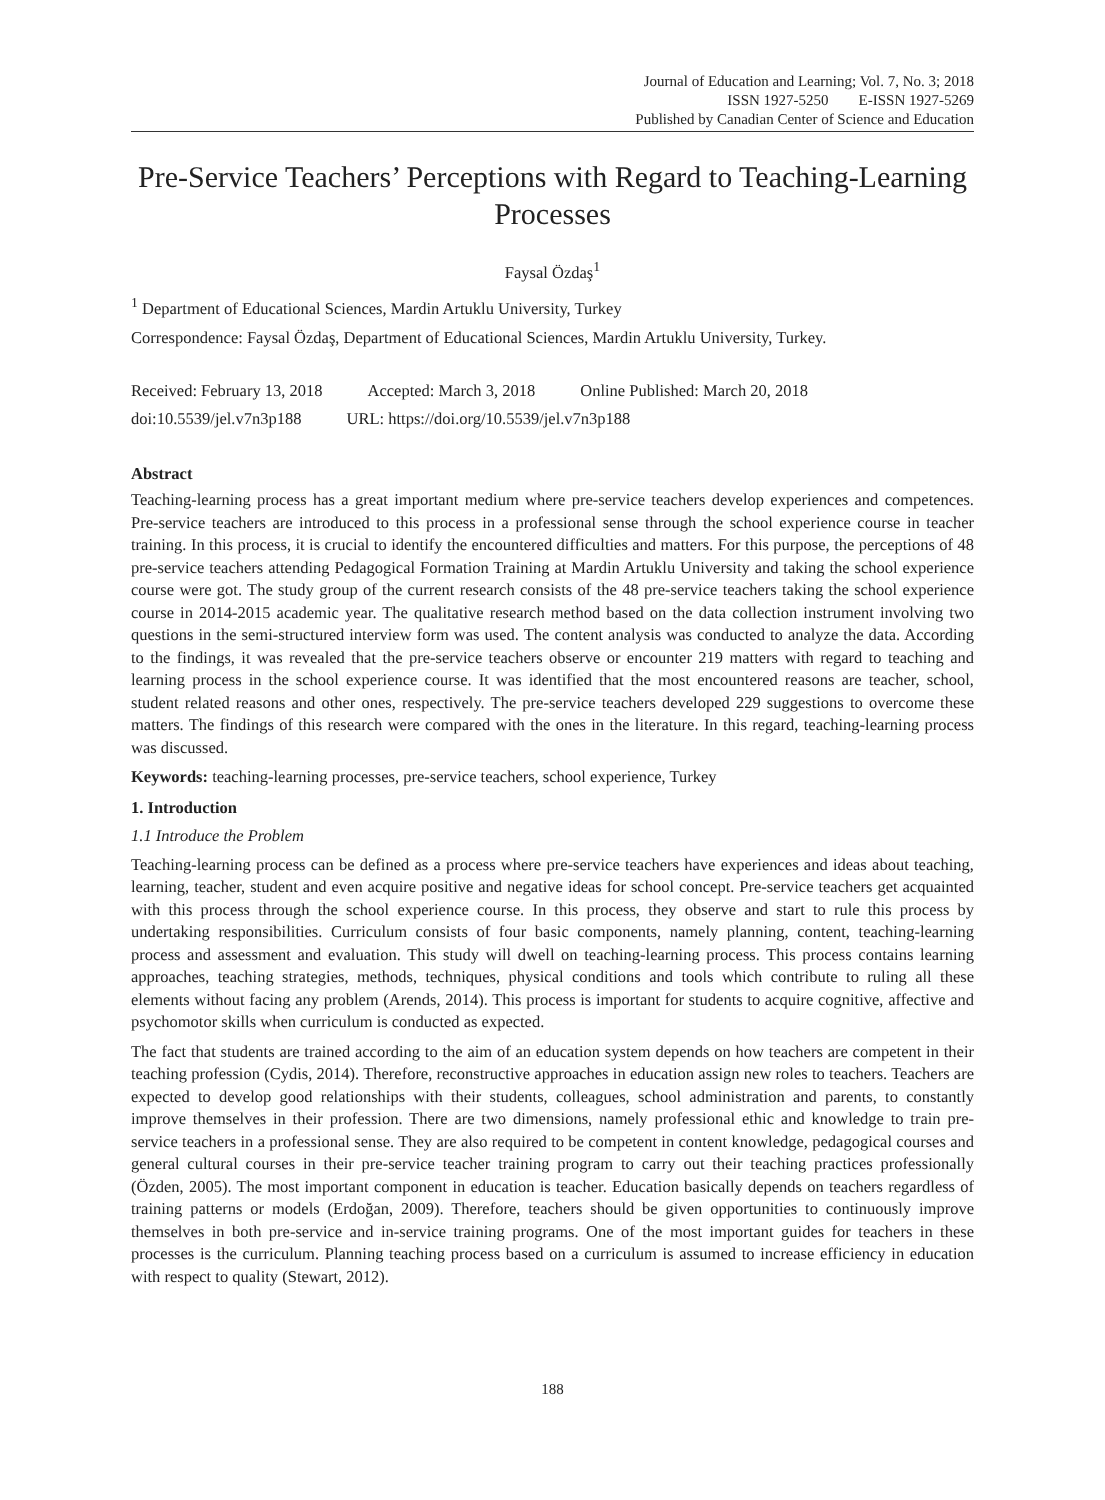Journal of Education and Learning; Vol. 7, No. 3; 2018
ISSN 1927-5250 E-ISSN 1927-5269
Published by Canadian Center of Science and Education
Pre-Service Teachers’ Perceptions with Regard to Teaching-Learning Processes
Faysal Özdaş<sup>1</sup>
<sup>1</sup> Department of Educational Sciences, Mardin Artuklu University, Turkey
Correspondence: Faysal Özdaş, Department of Educational Sciences, Mardin Artuklu University, Turkey.
Received: February 13, 2018 Accepted: March 3, 2018 Online Published: March 20, 2018
doi:10.5539/jel.v7n3p188 URL: https://doi.org/10.5539/jel.v7n3p188
Abstract
Teaching-learning process has a great important medium where pre-service teachers develop experiences and competences. Pre-service teachers are introduced to this process in a professional sense through the school experience course in teacher training. In this process, it is crucial to identify the encountered difficulties and matters. For this purpose, the perceptions of 48 pre-service teachers attending Pedagogical Formation Training at Mardin Artuklu University and taking the school experience course were got. The study group of the current research consists of the 48 pre-service teachers taking the school experience course in 2014-2015 academic year. The qualitative research method based on the data collection instrument involving two questions in the semi-structured interview form was used. The content analysis was conducted to analyze the data. According to the findings, it was revealed that the pre-service teachers observe or encounter 219 matters with regard to teaching and learning process in the school experience course. It was identified that the most encountered reasons are teacher, school, student related reasons and other ones, respectively. The pre-service teachers developed 229 suggestions to overcome these matters. The findings of this research were compared with the ones in the literature. In this regard, teaching-learning process was discussed.
Keywords: teaching-learning processes, pre-service teachers, school experience, Turkey
1. Introduction
1.1 Introduce the Problem
Teaching-learning process can be defined as a process where pre-service teachers have experiences and ideas about teaching, learning, teacher, student and even acquire positive and negative ideas for school concept. Pre-service teachers get acquainted with this process through the school experience course. In this process, they observe and start to rule this process by undertaking responsibilities. Curriculum consists of four basic components, namely planning, content, teaching-learning process and assessment and evaluation. This study will dwell on teaching-learning process. This process contains learning approaches, teaching strategies, methods, techniques, physical conditions and tools which contribute to ruling all these elements without facing any problem (Arends, 2014). This process is important for students to acquire cognitive, affective and psychomotor skills when curriculum is conducted as expected.
The fact that students are trained according to the aim of an education system depends on how teachers are competent in their teaching profession (Cydis, 2014). Therefore, reconstructive approaches in education assign new roles to teachers. Teachers are expected to develop good relationships with their students, colleagues, school administration and parents, to constantly improve themselves in their profession. There are two dimensions, namely professional ethic and knowledge to train pre-service teachers in a professional sense. They are also required to be competent in content knowledge, pedagogical courses and general cultural courses in their pre-service teacher training program to carry out their teaching practices professionally (Özden, 2005). The most important component in education is teacher. Education basically depends on teachers regardless of training patterns or models (Erdoğan, 2009). Therefore, teachers should be given opportunities to continuously improve themselves in both pre-service and in-service training programs. One of the most important guides for teachers in these processes is the curriculum. Planning teaching process based on a curriculum is assumed to increase efficiency in education with respect to quality (Stewart, 2012).
188